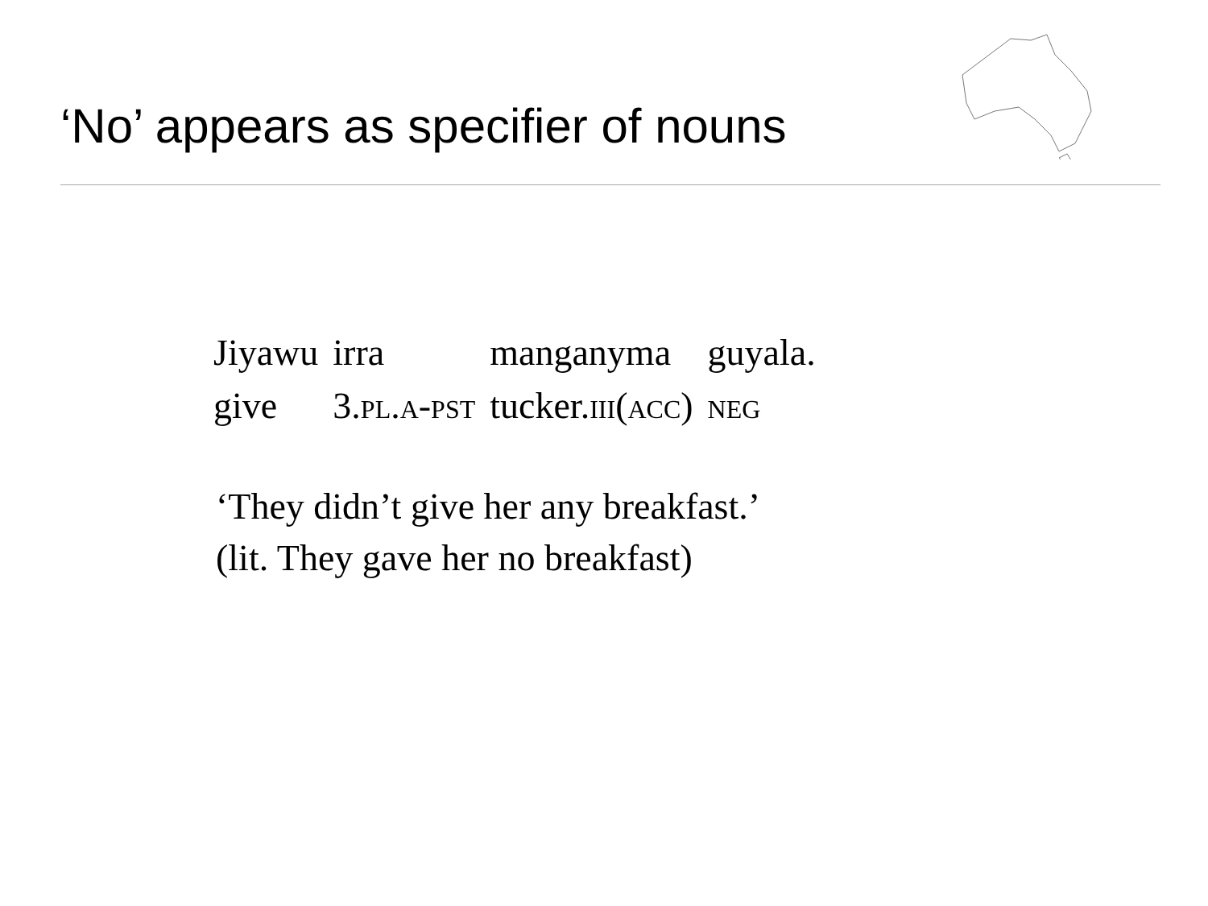‘No’ appears as specifier of nouns
| Jiyawu | irra | manganyma | guyala. |
| give | 3. pl.a-pst | tucker. iii(acc) | neg |
‘They didn’t give her any breakfast.’
(lit. They gave her no breakfast)